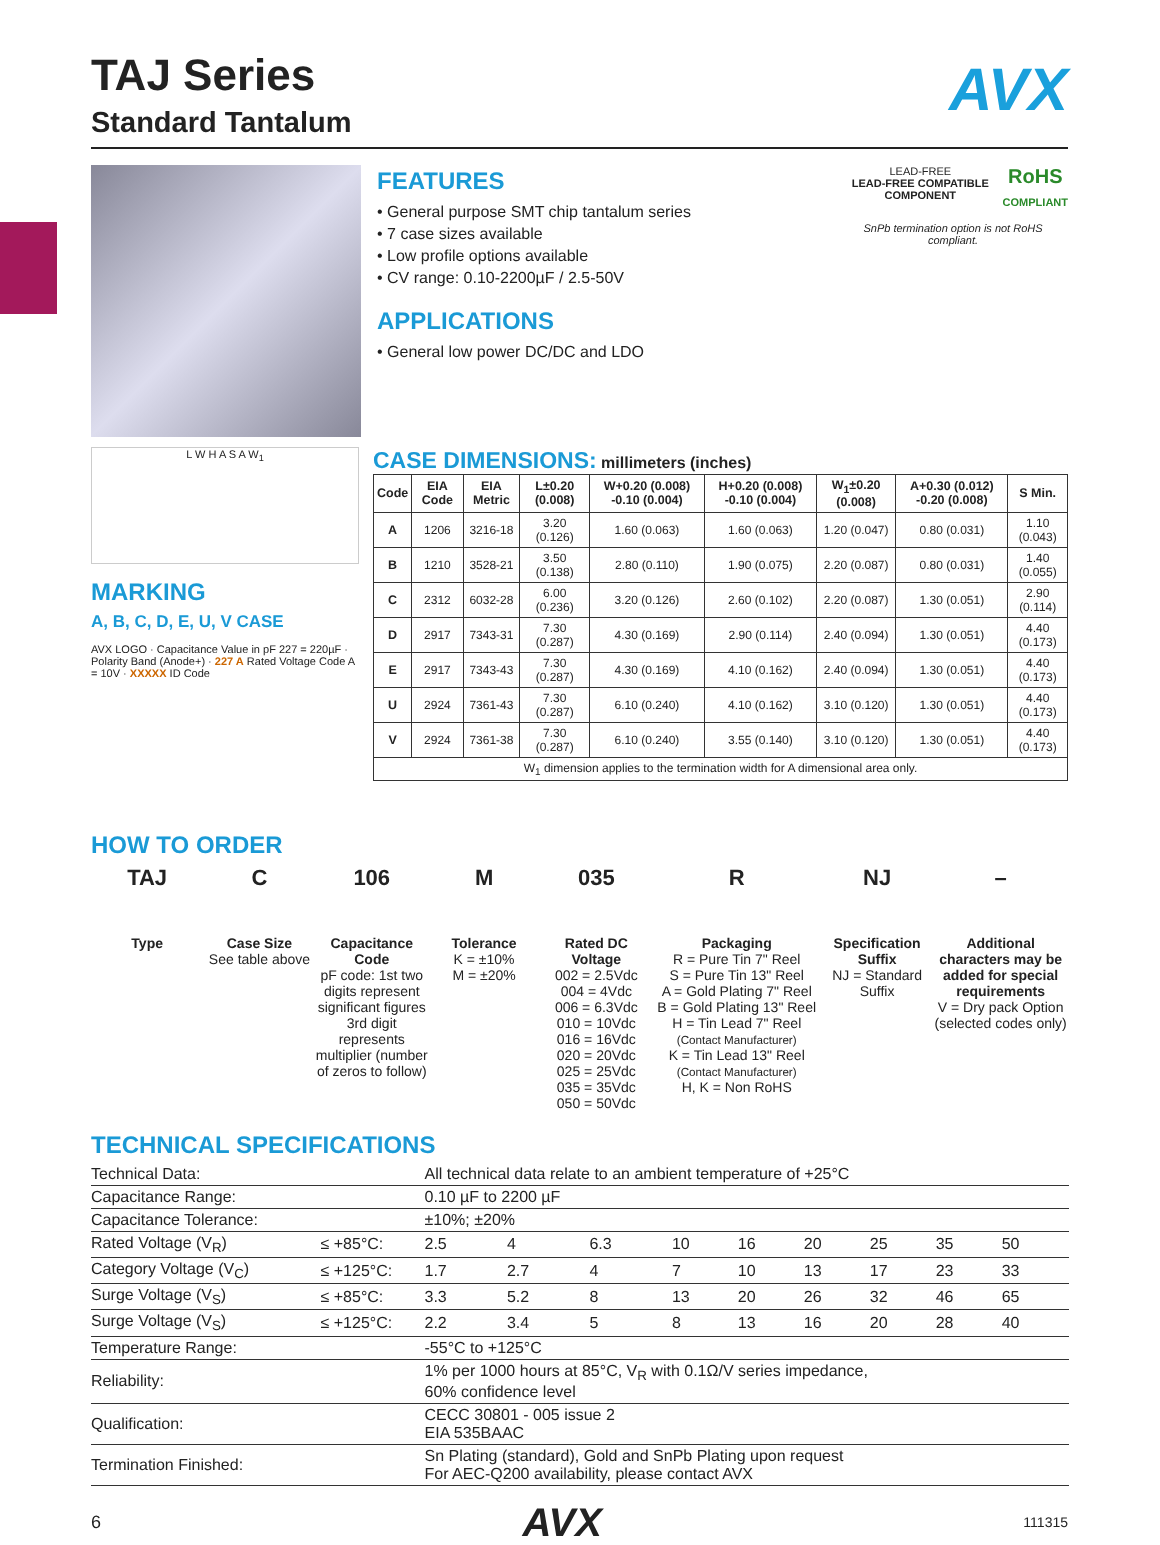AVX
TAJ Series
Standard Tantalum
FEATURES
• General purpose SMT chip tantalum series
• 7 case sizes available
• Low profile options available
• CV range: 0.10-2200µF / 2.5-50V
APPLICATIONS
• General low power DC/DC and LDO
LEAD-FREE
LEAD-FREE COMPATIBLE COMPONENT
RoHS
COMPLIANT
SnPb termination option is not RoHS compliant.
L W H A S A W<sub>1</sub>
MARKING
A, B, C, D, E, U, V CASE
AVX LOGO · Capacitance Value in pF 227 = 220µF · Polarity Band (Anode+) · 227 A Rated Voltage Code A = 10V · XXXXX ID Code
CASE DIMENSIONS: millimeters (inches)
| Code | EIA Code | EIA Metric | L±0.20 (0.008) | W+0.20 (0.008) -0.10 (0.004) | H+0.20 (0.008) -0.10 (0.004) | W<sub>1</sub>±0.20 (0.008) | A+0.30 (0.012) -0.20 (0.008) | S Min. |
| --- | --- | --- | --- | --- | --- | --- | --- | --- |
| A | 1206 | 3216-18 | 3.20 (0.126) | 1.60 (0.063) | 1.60 (0.063) | 1.20 (0.047) | 0.80 (0.031) | 1.10 (0.043) |
| B | 1210 | 3528-21 | 3.50 (0.138) | 2.80 (0.110) | 1.90 (0.075) | 2.20 (0.087) | 0.80 (0.031) | 1.40 (0.055) |
| C | 2312 | 6032-28 | 6.00 (0.236) | 3.20 (0.126) | 2.60 (0.102) | 2.20 (0.087) | 1.30 (0.051) | 2.90 (0.114) |
| D | 2917 | 7343-31 | 7.30 (0.287) | 4.30 (0.169) | 2.90 (0.114) | 2.40 (0.094) | 1.30 (0.051) | 4.40 (0.173) |
| E | 2917 | 7343-43 | 7.30 (0.287) | 4.30 (0.169) | 4.10 (0.162) | 2.40 (0.094) | 1.30 (0.051) | 4.40 (0.173) |
| U | 2924 | 7361-43 | 7.30 (0.287) | 6.10 (0.240) | 4.10 (0.162) | 3.10 (0.120) | 1.30 (0.051) | 4.40 (0.173) |
| V | 2924 | 7361-38 | 7.30 (0.287) | 6.10 (0.240) | 3.55 (0.140) | 3.10 (0.120) | 1.30 (0.051) | 4.40 (0.173) |
| W<sub>1</sub> dimension applies to the termination width for A dimensional area only. | | | | | | | | |
HOW TO ORDER
TAJ
Type
C
Case Size
See table above
106
Capacitance Code
pF code: 1st two digits represent significant figures 3rd digit represents multiplier (number of zeros to follow)
M
Tolerance
K = ±10%
M = ±20%
035
Rated DC Voltage
002 = 2.5Vdc
004 = 4Vdc
006 = 6.3Vdc
010 = 10Vdc
016 = 16Vdc
020 = 20Vdc
025 = 25Vdc
035 = 35Vdc
050 = 50Vdc
R
Packaging
R = Pure Tin 7" Reel
S = Pure Tin 13" Reel
A = Gold Plating 7" Reel
B = Gold Plating 13" Reel
H = Tin Lead 7" Reel
(Contact Manufacturer)
K = Tin Lead 13" Reel
(Contact Manufacturer)
H, K = Non RoHS
NJ
Specification Suffix
NJ = Standard Suffix
–
Additional characters may be added for special requirements
V = Dry pack Option (selected codes only)
TECHNICAL SPECIFICATIONS
| Technical Data: | | All technical data relate to an ambient temperature of +25°C | | | | | | | | | |
| Capacitance Range: | | 0.10 µF to 2200 µF | | | | | | | | | |
| Capacitance Tolerance: | | ±10%; ±20% | | | | | | | | | |
| Rated Voltage (V<sub>R</sub>) | ≤ +85°C: | 2.5 | 4 | 6.3 | 10 | 16 | 20 | 25 | 35 | 50 | |
| Category Voltage (V<sub>C</sub>) | ≤ +125°C: | 1.7 | 2.7 | 4 | 7 | 10 | 13 | 17 | 23 | 33 | |
| Surge Voltage (V<sub>S</sub>) | ≤ +85°C: | 3.3 | 5.2 | 8 | 13 | 20 | 26 | 32 | 46 | 65 | |
| Surge Voltage (V<sub>S</sub>) | ≤ +125°C: | 2.2 | 3.4 | 5 | 8 | 13 | 16 | 20 | 28 | 40 | |
| Temperature Range: | | -55°C to +125°C | | | | | | | | | |
| Reliability: | | 1% per 1000 hours at 85°C, V<sub>R</sub> with 0.1Ω/V series impedance, 60% confidence level | | | | | | | | | |
| Qualification: | | CECC 30801 - 005 issue 2 EIA 535BAAC | | | | | | | | | |
| Termination Finished: | | Sn Plating (standard), Gold and SnPb Plating upon request For AEC-Q200 availability, please contact AVX | | | | | | | | | |
6 AVX 111315